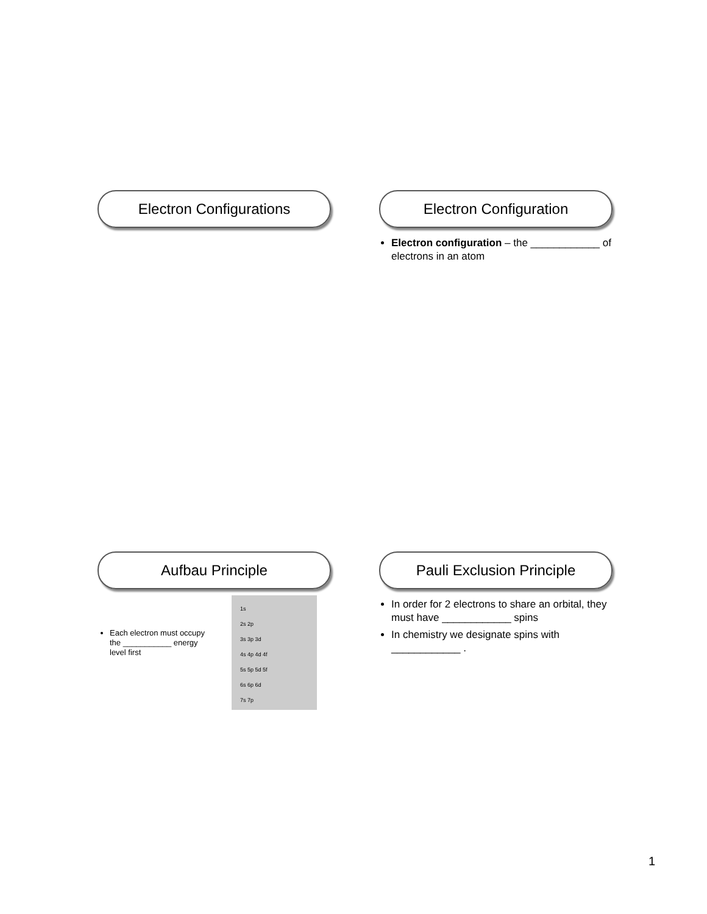Electron Configurations Electron Configuration
Electron configuration – the ____________ of electrons in an atom
Aufbau Principle
Each electron must occupy the ___________ energy level first
1s
2s 2p
3s 3p 3d
4s 4p 4d 4f
5s 5p 5d 5f
6s 6p 6d
7s 7p
Pauli Exclusion Principle
In order for 2 electrons to share an orbital, they must have ____________ spins
In chemistry we designate spins with ____________ .
1